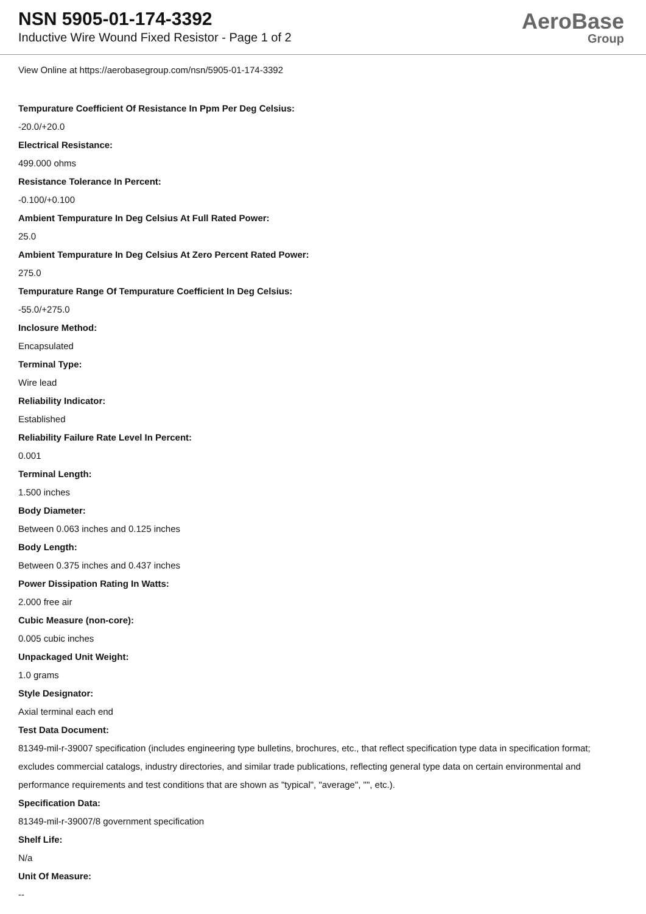NSN 5905-01-174-3392
Inductive Wire Wound Fixed Resistor - Page 1 of 2
AeroBase
Group
View Online at https://aerobasegroup.com/nsn/5905-01-174-3392
Tempurature Coefficient Of Resistance In Ppm Per Deg Celsius:
-20.0/+20.0
Electrical Resistance:
499.000 ohms
Resistance Tolerance In Percent:
-0.100/+0.100
Ambient Tempurature In Deg Celsius At Full Rated Power:
25.0
Ambient Tempurature In Deg Celsius At Zero Percent Rated Power:
275.0
Tempurature Range Of Tempurature Coefficient In Deg Celsius:
-55.0/+275.0
Inclosure Method:
Encapsulated
Terminal Type:
Wire lead
Reliability Indicator:
Established
Reliability Failure Rate Level In Percent:
0.001
Terminal Length:
1.500 inches
Body Diameter:
Between 0.063 inches and 0.125 inches
Body Length:
Between 0.375 inches and 0.437 inches
Power Dissipation Rating In Watts:
2.000 free air
Cubic Measure (non-core):
0.005 cubic inches
Unpackaged Unit Weight:
1.0 grams
Style Designator:
Axial terminal each end
Test Data Document:
81349-mil-r-39007 specification (includes engineering type bulletins, brochures, etc., that reflect specification type data in specification format; excludes commercial catalogs, industry directories, and similar trade publications, reflecting general type data on certain environmental and performance requirements and test conditions that are shown as "typical", "average", "", etc.).
Specification Data:
81349-mil-r-39007/8 government specification
Shelf Life:
N/a
Unit Of Measure:
--